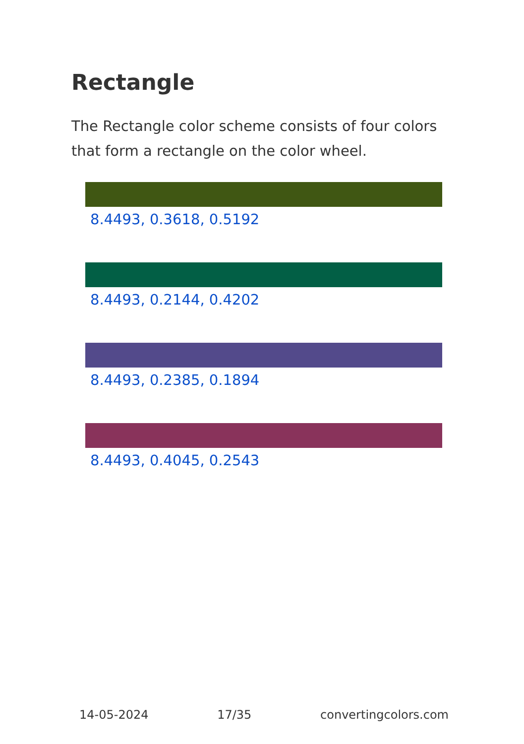Rectangle
The Rectangle color scheme consists of four colors that form a rectangle on the color wheel.
8.4493, 0.3618, 0.5192
8.4493, 0.2144, 0.4202
8.4493, 0.2385, 0.1894
8.4493, 0.4045, 0.2543
14-05-2024 17/35 convertingcolors.com